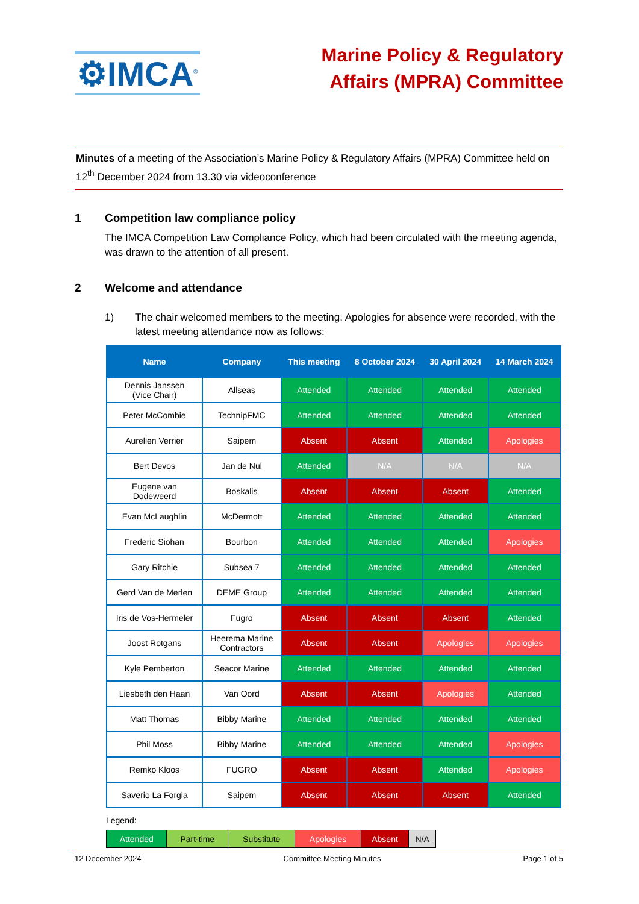⚙IMCA<sup>®</sup>
Marine Policy & Regulatory
Affairs (MPRA) Committee
Minutes of a meeting of the Association’s Marine Policy & Regulatory Affairs (MPRA) Committee held on 12<sup>th</sup> December 2024 from 13.30 via videoconference
1 Competition law compliance policy
The IMCA Competition Law Compliance Policy, which had been circulated with the meeting agenda, was drawn to the attention of all present.
2 Welcome and attendance
1) The chair welcomed members to the meeting. Apologies for absence were recorded, with the latest meeting attendance now as follows:
| Name | Company | This meeting | 8 October 2024 | 30 April 2024 | 14 March 2024 |
| --- | --- | --- | --- | --- | --- |
| Dennis Janssen (Vice Chair) | Allseas | Attended | Attended | Attended | Attended |
| Peter McCombie | TechnipFMC | Attended | Attended | Attended | Attended |
| Aurelien Verrier | Saipem | Absent | Absent | Attended | Apologies |
| Bert Devos | Jan de Nul | Attended | N/A | N/A | N/A |
| Eugene van Dodeweerd | Boskalis | Absent | Absent | Absent | Attended |
| Evan McLaughlin | McDermott | Attended | Attended | Attended | Attended |
| Frederic Siohan | Bourbon | Attended | Attended | Attended | Apologies |
| Gary Ritchie | Subsea 7 | Attended | Attended | Attended | Attended |
| Gerd Van de Merlen | DEME Group | Attended | Attended | Attended | Attended |
| Iris de Vos-Hermeler | Fugro | Absent | Absent | Absent | Attended |
| Joost Rotgans | Heerema Marine Contractors | Absent | Absent | Apologies | Apologies |
| Kyle Pemberton | Seacor Marine | Attended | Attended | Attended | Attended |
| Liesbeth den Haan | Van Oord | Absent | Absent | Apologies | Attended |
| Matt Thomas | Bibby Marine | Attended | Attended | Attended | Attended |
| Phil Moss | Bibby Marine | Attended | Attended | Attended | Apologies |
| Remko Kloos | FUGRO | Absent | Absent | Attended | Apologies |
| Saverio La Forgia | Saipem | Absent | Absent | Absent | Attended |
Legend:
| Attended | Part-time | Substitute | Apologies | Absent | N/A |
12 December 2024 Committee Meeting Minutes Page 1 of 5